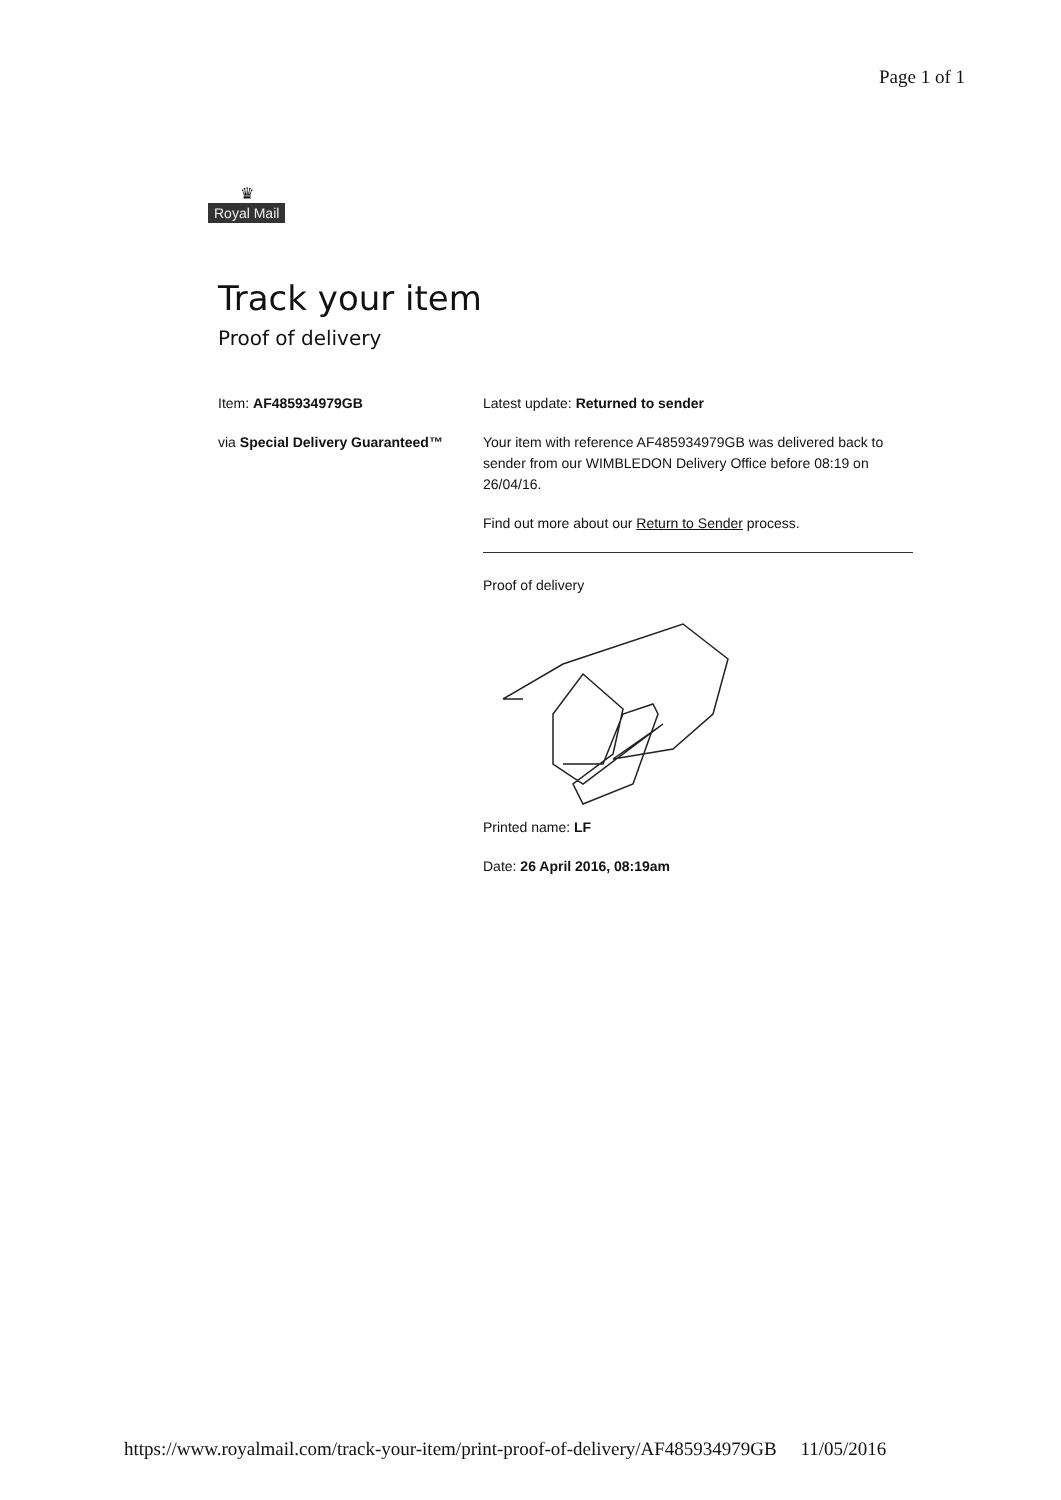Page 1 of 1
♛
Royal Mail
Track your item
Proof of delivery
Item: AF485934979GB
via Special Delivery Guaranteed™
Latest update: Returned to sender
Your item with reference AF485934979GB was delivered back to sender from our WIMBLEDON Delivery Office before 08:19 on 26/04/16.
Find out more about our Return to Sender process.
Proof of delivery
Printed name: LF
Date: 26 April 2016, 08:19am
https://www.royalmail.com/track-your-item/print-proof-of-delivery/AF485934979GB 11/05/2016